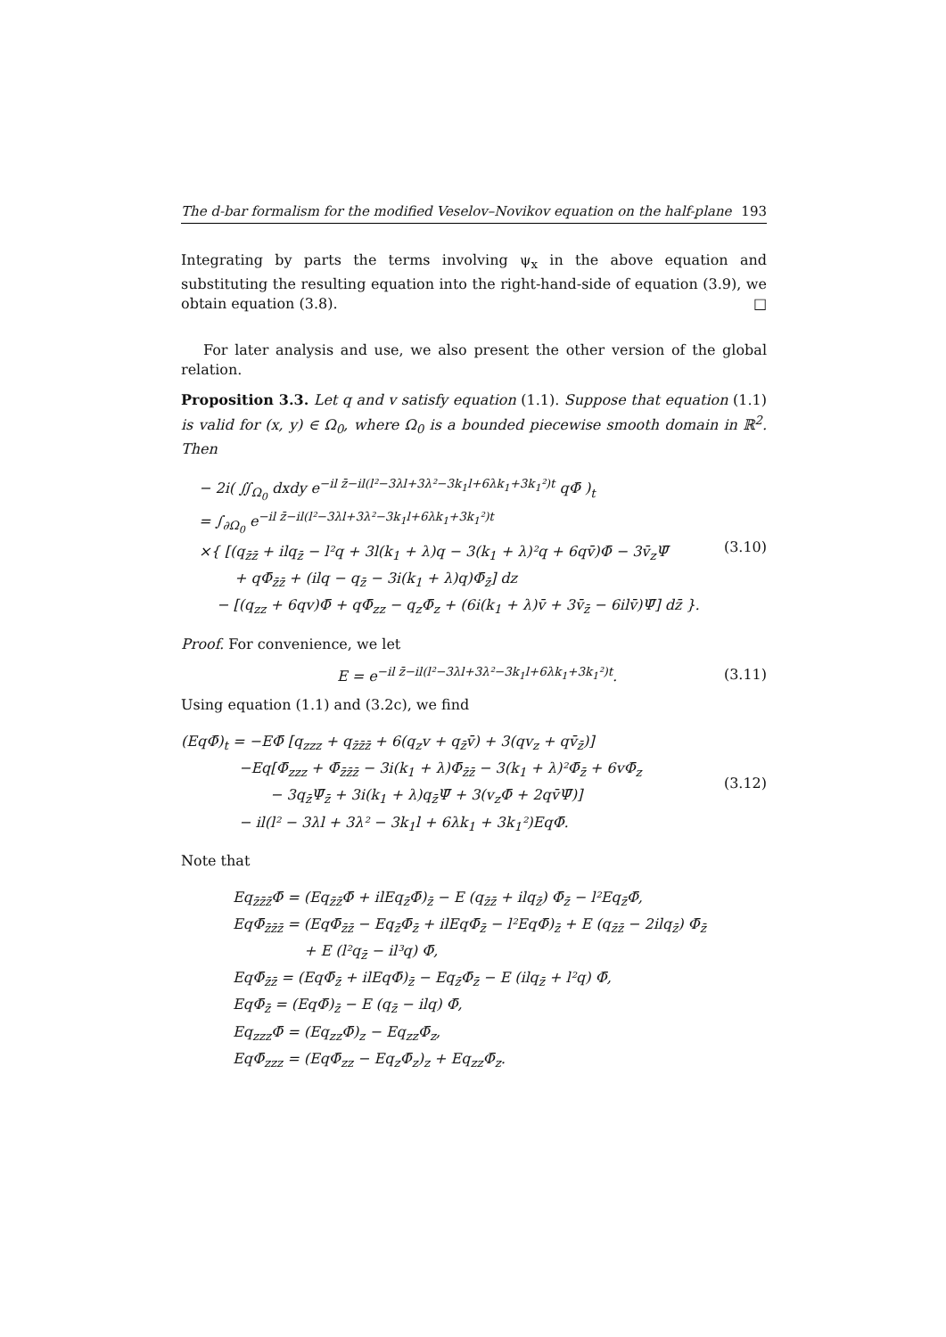The d-bar formalism for the modified Veselov–Novikov equation on the half-plane 193
Integrating by parts the terms involving ψ<sub>x</sub> in the above equation and substituting the resulting equation into the right-hand-side of equation (3.9), we obtain equation (3.8). □
For later analysis and use, we also present the other version of the global relation.
Proposition 3.3. Let q and v satisfy equation (1.1). Suppose that equation (1.1) is valid for (x, y) ∈ Ω<sub>0</sub>, where Ω<sub>0</sub> is a bounded piecewise smooth domain in ℝ<sup>2</sup>. Then
− 2i( ∬<sub>Ω<sub>0</sub></sub> dxdy e<sup>−il z̄−il(l²−3λl+3λ²−3k<sub>1</sub>l+6λk<sub>1</sub>+3k<sub>1</sub>²)t</sup> qΦ̄ )<sub>t</sub>
= ∫<sub>∂Ω<sub>0</sub></sub> e<sup>−il z̄−il(l²−3λl+3λ²−3k<sub>1</sub>l+6λk<sub>1</sub>+3k<sub>1</sub>²)t</sup>
×{ [(q<sub>z̄z̄</sub> + ilq<sub>z̄</sub> − l²q + 3l(k<sub>1</sub> + λ)q − 3(k<sub>1</sub> + λ)²q + 6qv̄)Φ̄ − 3v̄<sub>z</sub>Ψ̄
+ qΦ̄<sub>z̄z̄</sub> + (ilq − q<sub>z̄</sub> − 3i(k<sub>1</sub> + λ)q)Φ̄<sub>z̄</sub>] dz
− [(q<sub>zz</sub> + 6qv)Φ̄ + qΦ̄<sub>zz</sub> − q<sub>z</sub>Φ̄<sub>z</sub> + (6i(k<sub>1</sub> + λ)v̄ + 3v̄<sub>z̄</sub> − 6ilv̄)Ψ̄] dz̄ }.
(3.10)
Proof. For convenience, we let
E = e<sup>−il z̄−il(l²−3λl+3λ²−3k<sub>1</sub>l+6λk<sub>1</sub>+3k<sub>1</sub>²)t</sup>. (3.11)
Using equation (1.1) and (3.2c), we find
(EqΦ̄)<sub>t</sub> = −EΦ̄ [q<sub>zzz</sub> + q<sub>z̄z̄z̄</sub> + 6(q<sub>z</sub>v + q<sub>z̄</sub>v̄) + 3(qv<sub>z</sub> + qv̄<sub>z̄</sub>)]
−Eq[Φ̄<sub>zzz</sub> + Φ̄<sub>z̄z̄z̄</sub> − 3i(k<sub>1</sub> + λ)Φ̄<sub>z̄z̄</sub> − 3(k<sub>1</sub> + λ)²Φ̄<sub>z̄</sub> + 6vΦ̄<sub>z</sub>
− 3q<sub>z̄</sub>Ψ̄<sub>z̄</sub> + 3i(k<sub>1</sub> + λ)q<sub>z̄</sub>Ψ̄ + 3(v<sub>z</sub>Φ̄ + 2qv̄Ψ̄)]
− il(l² − 3λl + 3λ² − 3k<sub>1</sub>l + 6λk<sub>1</sub> + 3k<sub>1</sub>²)EqΦ̄.
(3.12)
Note that
Eq<sub>z̄z̄z̄</sub>Φ̄ = (Eq<sub>z̄z̄</sub>Φ̄ + ilEq<sub>z̄</sub>Φ̄)<sub>z̄</sub> − E (q<sub>z̄z̄</sub> + ilq<sub>z̄</sub>) Φ̄<sub>z̄</sub> − l²Eq<sub>z̄</sub>Φ̄,
EqΦ̄<sub>z̄z̄z̄</sub> = (EqΦ̄<sub>z̄z̄</sub> − Eq<sub>z̄</sub>Φ̄<sub>z̄</sub> + ilEqΦ̄<sub>z̄</sub> − l²EqΦ̄)<sub>z̄</sub> + E (q<sub>z̄z̄</sub> − 2ilq<sub>z̄</sub>) Φ̄<sub>z̄</sub>
+ E (l²q<sub>z̄</sub> − il³q) Φ̄,
EqΦ̄<sub>z̄z̄</sub> = (EqΦ̄<sub>z̄</sub> + ilEqΦ̄)<sub>z̄</sub> − Eq<sub>z̄</sub>Φ̄<sub>z̄</sub> − E (ilq<sub>z̄</sub> + l²q) Φ̄,
EqΦ̄<sub>z̄</sub> = (EqΦ̄)<sub>z̄</sub> − E (q<sub>z̄</sub> − ilq) Φ̄,
Eq<sub>zzz</sub>Φ̄ = (Eq<sub>zz</sub>Φ̄)<sub>z</sub> − Eq<sub>zz</sub>Φ̄<sub>z</sub>,
EqΦ̄<sub>zzz</sub> = (EqΦ̄<sub>zz</sub> − Eq<sub>z</sub>Φ̄<sub>z</sub>)<sub>z</sub> + Eq<sub>zz</sub>Φ̄<sub>z</sub>.